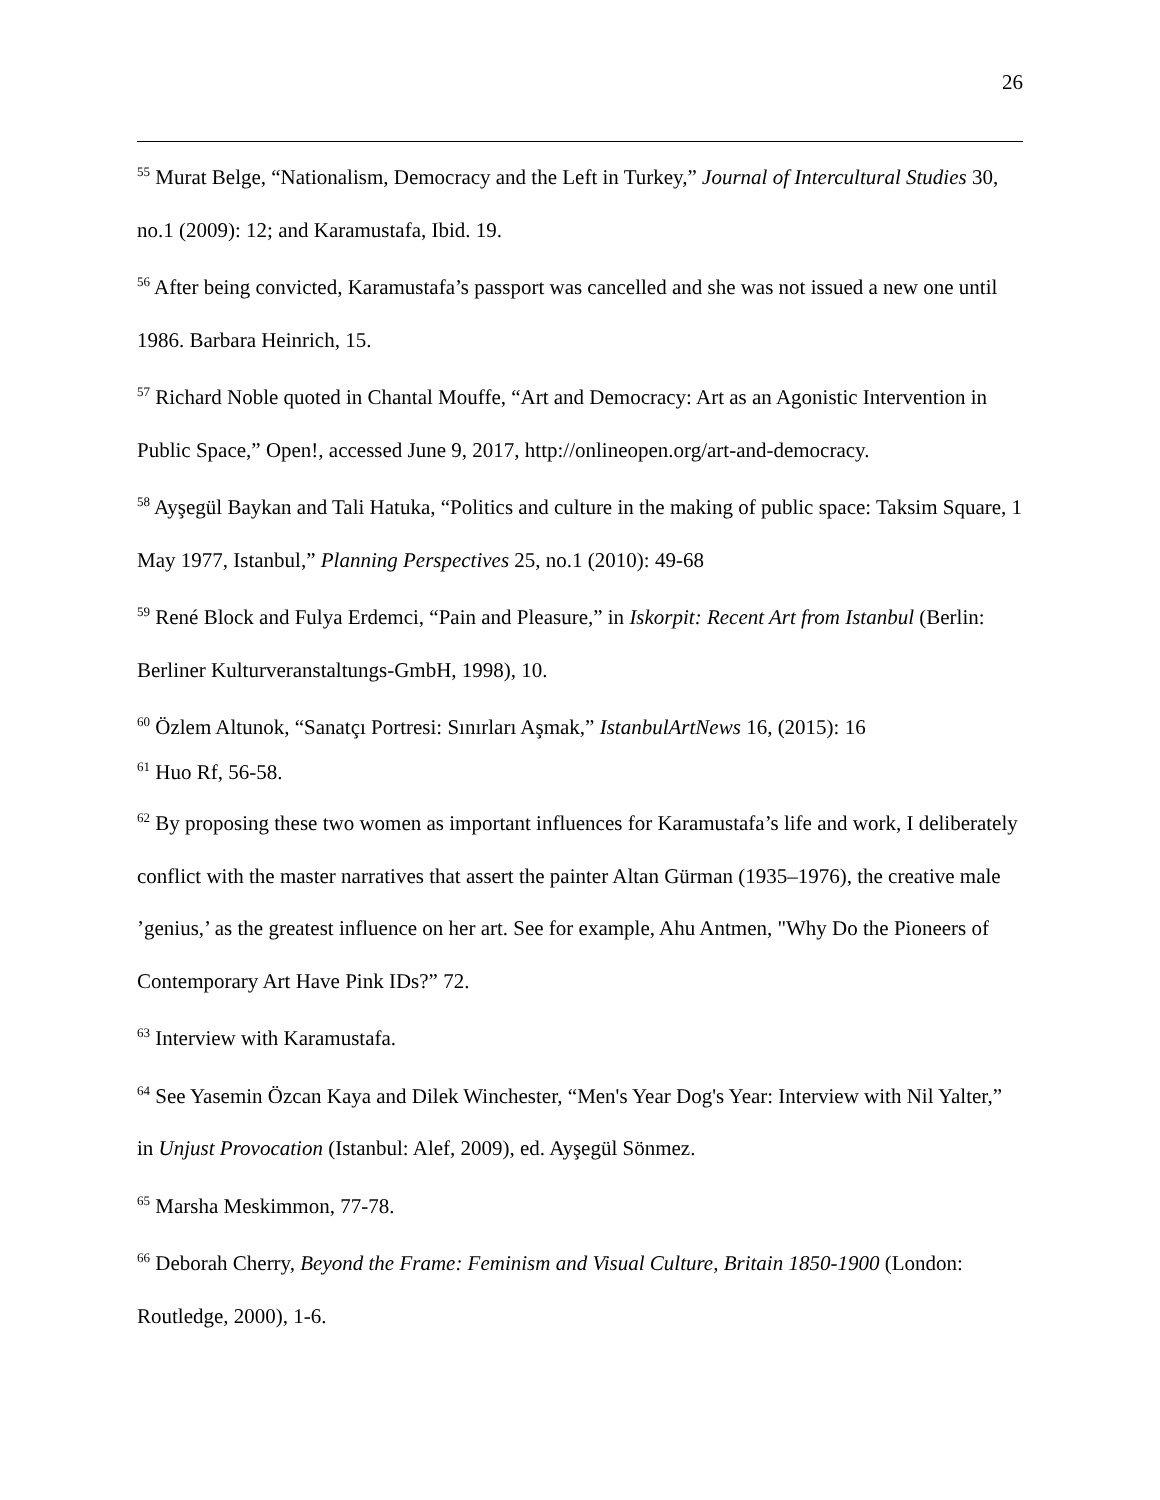26
<sup>55</sup> Murat Belge, “Nationalism, Democracy and the Left in Turkey,” Journal of Intercultural Studies 30, no.1 (2009): 12; and Karamustafa, Ibid. 19.
<sup>56</sup> After being convicted, Karamustafa’s passport was cancelled and she was not issued a new one until 1986. Barbara Heinrich, 15.
<sup>57</sup> Richard Noble quoted in Chantal Mouffe, “Art and Democracy: Art as an Agonistic Intervention in Public Space,” Open!, accessed June 9, 2017, http://onlineopen.org/art-and-democracy.
<sup>58</sup> Ayşegül Baykan and Tali Hatuka, “Politics and culture in the making of public space: Taksim Square, 1 May 1977, Istanbul,” Planning Perspectives 25, no.1 (2010): 49-68
<sup>59</sup> René Block and Fulya Erdemci, “Pain and Pleasure,” in Iskorpit: Recent Art from Istanbul (Berlin: Berliner Kulturveranstaltungs-GmbH, 1998), 10.
<sup>60</sup> Özlem Altunok, “Sanatçı Portresi: Sınırları Aşmak,” IstanbulArtNews 16, (2015): 16
<sup>61</sup> Huo Rf, 56-58.
<sup>62</sup> By proposing these two women as important influences for Karamustafa’s life and work, I deliberately conflict with the master narratives that assert the painter Altan Gürman (1935–1976), the creative male ’genius,’ as the greatest influence on her art. See for example, Ahu Antmen, "Why Do the Pioneers of Contemporary Art Have Pink IDs?” 72.
<sup>63</sup> Interview with Karamustafa.
<sup>64</sup> See Yasemin Özcan Kaya and Dilek Winchester, “Men's Year Dog's Year: Interview with Nil Yalter,” in Unjust Provocation (Istanbul: Alef, 2009), ed. Ayşegül Sönmez.
<sup>65</sup> Marsha Meskimmon, 77-78.
<sup>66</sup> Deborah Cherry, Beyond the Frame: Feminism and Visual Culture, Britain 1850-1900 (London: Routledge, 2000), 1-6.